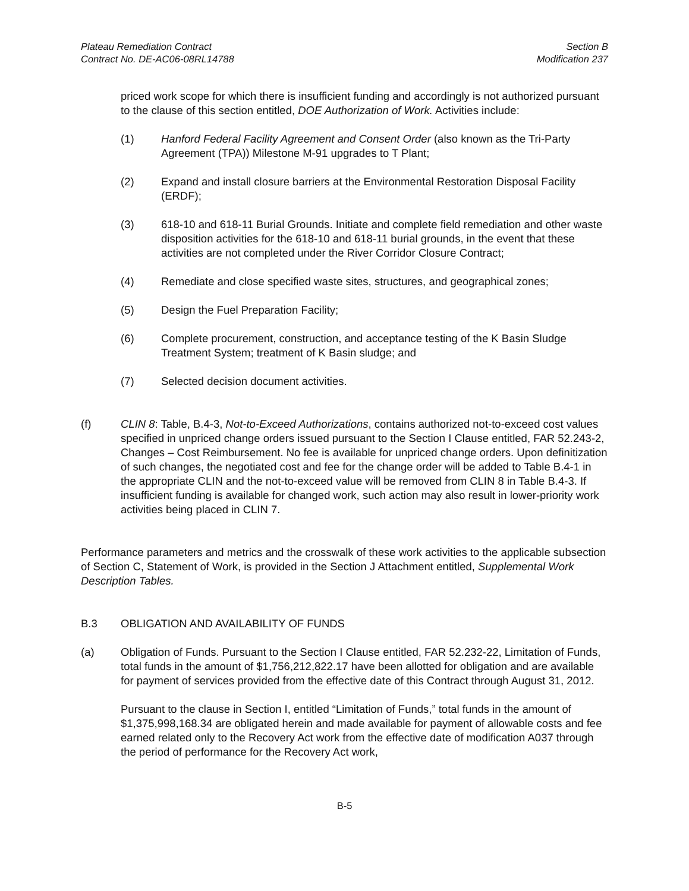Plateau Remediation Contract
Contract No. DE-AC06-08RL14788
Section B
Modification 237
priced work scope for which there is insufficient funding and accordingly is not authorized pursuant to the clause of this section entitled, DOE Authorization of Work. Activities include:
(1) Hanford Federal Facility Agreement and Consent Order (also known as the Tri-Party Agreement (TPA)) Milestone M-91 upgrades to T Plant;
(2) Expand and install closure barriers at the Environmental Restoration Disposal Facility (ERDF);
(3) 618-10 and 618-11 Burial Grounds. Initiate and complete field remediation and other waste disposition activities for the 618-10 and 618-11 burial grounds, in the event that these activities are not completed under the River Corridor Closure Contract;
(4) Remediate and close specified waste sites, structures, and geographical zones;
(5) Design the Fuel Preparation Facility;
(6) Complete procurement, construction, and acceptance testing of the K Basin Sludge Treatment System; treatment of K Basin sludge; and
(7) Selected decision document activities.
(f) CLIN 8: Table, B.4-3, Not-to-Exceed Authorizations, contains authorized not-to-exceed cost values specified in unpriced change orders issued pursuant to the Section I Clause entitled, FAR 52.243-2, Changes – Cost Reimbursement. No fee is available for unpriced change orders. Upon definitization of such changes, the negotiated cost and fee for the change order will be added to Table B.4-1 in the appropriate CLIN and the not-to-exceed value will be removed from CLIN 8 in Table B.4-3. If insufficient funding is available for changed work, such action may also result in lower-priority work activities being placed in CLIN 7.
Performance parameters and metrics and the crosswalk of these work activities to the applicable subsection of Section C, Statement of Work, is provided in the Section J Attachment entitled, Supplemental Work Description Tables.
B.3 OBLIGATION AND AVAILABILITY OF FUNDS
(a) Obligation of Funds. Pursuant to the Section I Clause entitled, FAR 52.232-22, Limitation of Funds, total funds in the amount of $1,756,212,822.17 have been allotted for obligation and are available for payment of services provided from the effective date of this Contract through August 31, 2012.
Pursuant to the clause in Section I, entitled “Limitation of Funds,” total funds in the amount of $1,375,998,168.34 are obligated herein and made available for payment of allowable costs and fee earned related only to the Recovery Act work from the effective date of modification A037 through the period of performance for the Recovery Act work,
B-5